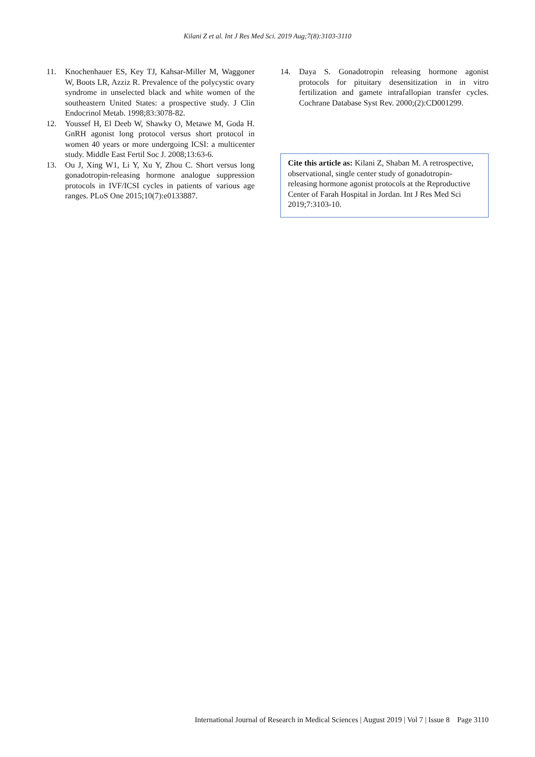Kilani Z et al. Int J Res Med Sci. 2019 Aug;7(8):3103-3110
11. Knochenhauer ES, Key TJ, Kahsar-Miller M, Waggoner W, Boots LR, Azziz R. Prevalence of the polycystic ovary syndrome in unselected black and white women of the southeastern United States: a prospective study. J Clin Endocrinol Metab. 1998;83:3078-82.
12. Youssef H, El Deeb W, Shawky O, Metawe M, Goda H. GnRH agonist long protocol versus short protocol in women 40 years or more undergoing ICSI: a multicenter study. Middle East Fertil Soc J. 2008;13:63-6.
13. Ou J, Xing W1, Li Y, Xu Y, Zhou C. Short versus long gonadotropin-releasing hormone analogue suppression protocols in IVF/ICSI cycles in patients of various age ranges. PLoS One 2015;10(7):e0133887.
14. Daya S. Gonadotropin releasing hormone agonist protocols for pituitary desensitization in in vitro fertilization and gamete intrafallopian transfer cycles. Cochrane Database Syst Rev. 2000;(2):CD001299.
Cite this article as: Kilani Z, Shaban M. A retrospective, observational, single center study of gonadotropin-releasing hormone agonist protocols at the Reproductive Center of Farah Hospital in Jordan. Int J Res Med Sci 2019;7:3103-10.
International Journal of Research in Medical Sciences | August 2019 | Vol 7 | Issue 8 Page 3110